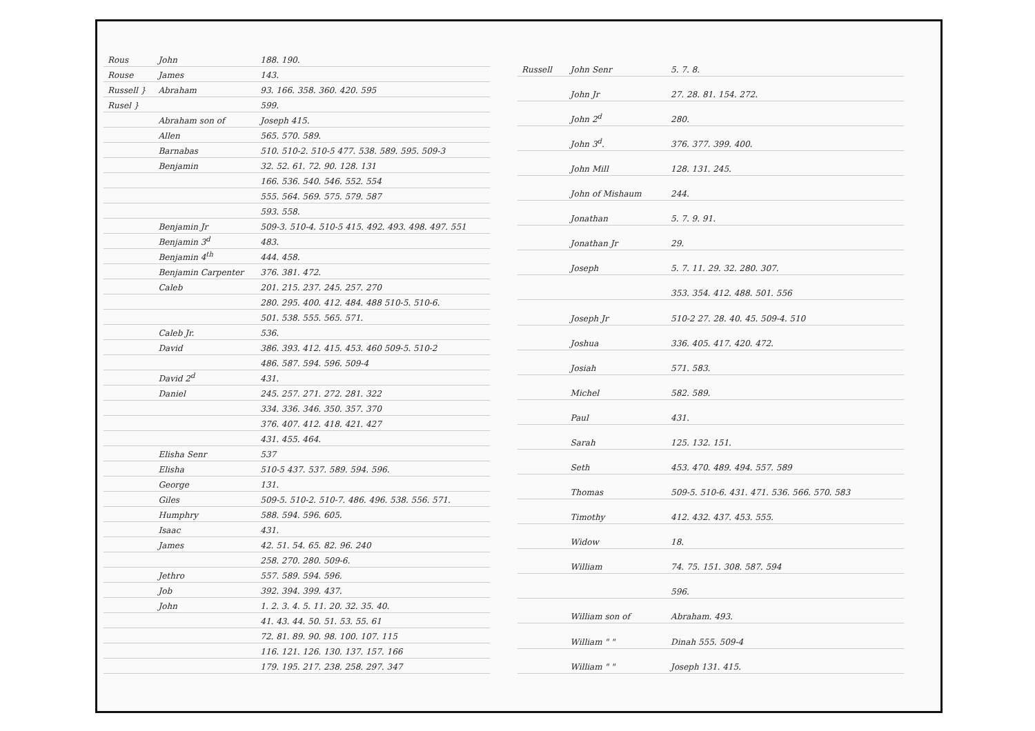| Rous | John | 188. 190. |
| Rouse | James | 143. |
| Russell } | Abraham | 93. 166. 358. 360. 420. 595 |
| Rusel } | | 599. |
| | Abraham son of | Joseph 415. |
| | Allen | 565. 570. 589. |
| | Barnabas | 510. 510-2. 510-5 477. 538. 589. 595. 509-3 |
| | Benjamin | 32. 52. 61. 72. 90. 128. 131 |
| | | 166. 536. 540. 546. 552. 554 |
| | | 555. 564. 569. 575. 579. 587 |
| | | 593. 558. |
| | Benjamin Jr | 509-3. 510-4. 510-5 415. 492. 493. 498. 497. 551 |
| | Benjamin 3<sup>d</sup> | 483. |
| | Benjamin 4<sup>th</sup> | 444. 458. |
| | Benjamin Carpenter | 376. 381. 472. |
| | Caleb | 201. 215. 237. 245. 257. 270 |
| | | 280. 295. 400. 412. 484. 488 510-5. 510-6. |
| | | 501. 538. 555. 565. 571. |
| | Caleb Jr. | 536. |
| | David | 386. 393. 412. 415. 453. 460 509-5. 510-2 |
| | | 486. 587. 594. 596. 509-4 |
| | David 2<sup>d</sup> | 431. |
| | Daniel | 245. 257. 271. 272. 281. 322 |
| | | 334. 336. 346. 350. 357. 370 |
| | | 376. 407. 412. 418. 421. 427 |
| | | 431. 455. 464. |
| | Elisha Senr | 537 |
| | Elisha | 510-5 437. 537. 589. 594. 596. |
| | George | 131. |
| | Giles | 509-5. 510-2. 510-7. 486. 496. 538. 556. 571. |
| | Humphry | 588. 594. 596. 605. |
| | Isaac | 431. |
| | James | 42. 51. 54. 65. 82. 96. 240 |
| | | 258. 270. 280. 509-6. |
| | Jethro | 557. 589. 594. 596. |
| | Job | 392. 394. 399. 437. |
| | John | 1. 2. 3. 4. 5. 11. 20. 32. 35. 40. |
| | | 41. 43. 44. 50. 51. 53. 55. 61 |
| | | 72. 81. 89. 90. 98. 100. 107. 115 |
| | | 116. 121. 126. 130. 137. 157. 166 |
| | | 179. 195. 217. 238. 258. 297. 347 |
| Russell | John Senr | 5. 7. 8. |
| | John Jr | 27. 28. 81. 154. 272. |
| | John 2<sup>d</sup> | 280. |
| | John 3<sup>d</sup>. | 376. 377. 399. 400. |
| | John Mill | 128. 131. 245. |
| | John of Mishaum | 244. |
| | Jonathan | 5. 7. 9. 91. |
| | Jonathan Jr | 29. |
| | Joseph | 5. 7. 11. 29. 32. 280. 307. |
| | | 353. 354. 412. 488. 501. 556 |
| | Joseph Jr | 510-2 27. 28. 40. 45. 509-4. 510 |
| | Joshua | 336. 405. 417. 420. 472. |
| | Josiah | 571. 583. |
| | Michel | 582. 589. |
| | Paul | 431. |
| | Sarah | 125. 132. 151. |
| | Seth | 453. 470. 489. 494. 557. 589 |
| | Thomas | 509-5. 510-6. 431. 471. 536. 566. 570. 583 |
| | Timothy | 412. 432. 437. 453. 555. |
| | Widow | 18. |
| | William | 74. 75. 151. 308. 587. 594 |
| | | 596. |
| | William son of | Abraham. 493. |
| | William " " | Dinah 555. 509-4 |
| | William " " | Joseph 131. 415. |